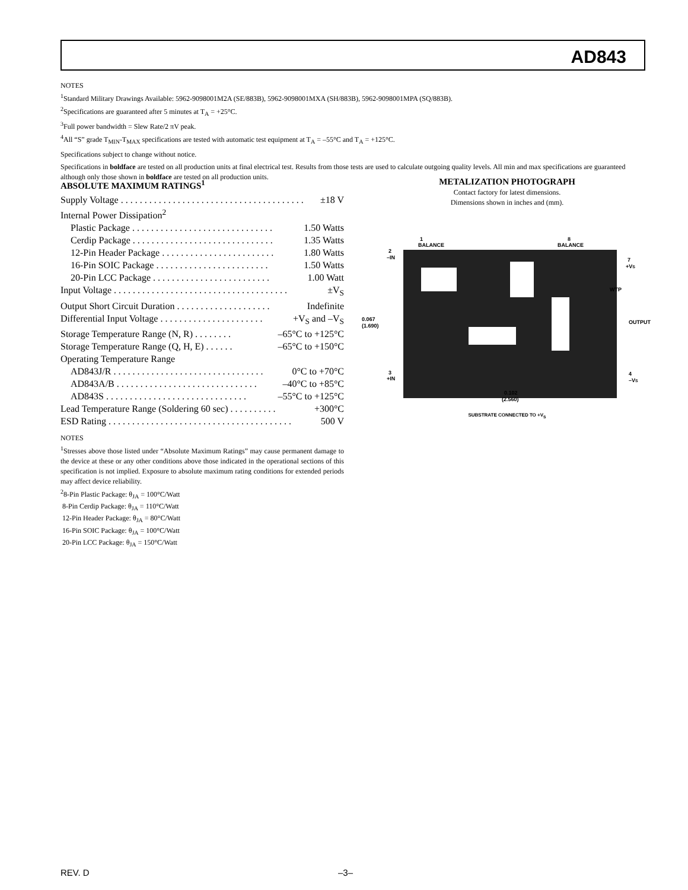AD843
NOTES
<sup>1</sup> Standard Military Drawings Available: 5962-9098001M2A (SE/883B), 5962-9098001MXA (SH/883B), 5962-9098001MPA (SQ/883B).
<sup>2</sup> Specifications are guaranteed after 5 minutes at T<sub>A</sub> = +25°C.
<sup>3</sup> Full power bandwidth = Slew Rate/2 πV peak.
<sup>4</sup> All “S” grade T<sub>MIN</sub>-T<sub>MAX</sub> specifications are tested with automatic test equipment at T<sub>A</sub> = –55°C and T<sub>A</sub> = +125°C.
Specifications subject to change without notice.
Specifications in boldface are tested on all production units at final electrical test. Results from those tests are used to calculate outgoing quality levels. All min and max specifications are guaranteed although only those shown in boldface are tested on all production units.
ABSOLUTE MAXIMUM RATINGS<sup>1</sup>
Supply Voltage. . . . . . . . . . . . . . . . . . . . . . . . . . . . . . . . . . . . . . . ±18 V
Internal Power Dissipation<sup>2</sup>
Plastic Package. . . . . . . . . . . . . . . . . . . . . . . . . . . . . . 1.50 Watts
Cerdip Package. . . . . . . . . . . . . . . . . . . . . . . . . . . . . . 1.35 Watts
12-Pin Header Package. . . . . . . . . . . . . . . . . . . . . . . . 1.80 Watts
16-Pin SOIC Package. . . . . . . . . . . . . . . . . . . . . . . . 1.50 Watts
20-Pin LCC Package. . . . . . . . . . . . . . . . . . . . . . . . . 1.00 Watt
Input Voltage. . . . . . . . . . . . . . . . . . . . . . . . . . . . . . . . . . . . . ±V<sub>S</sub>
Output Short Circuit Duration. . . . . . . . . . . . . . . . . . . . Indefinite
Differential Input Voltage. . . . . . . . . . . . . . . . . . . . . . +V<sub>S</sub> and –V<sub>S</sub>
Storage Temperature Range (N, R). . . . . . . . –65°C to +125°C
Storage Temperature Range (Q, H, E). . . . . . –65°C to +150°C
Operating Temperature Range
AD843J/R. . . . . . . . . . . . . . . . . . . . . . . . . . . . . . . . 0°C to +70°C
AD843A/B. . . . . . . . . . . . . . . . . . . . . . . . . . . . . . –40°C to +85°C
AD843S. . . . . . . . . . . . . . . . . . . . . . . . . . . . . . –55°C to +125°C
Lead Temperature Range (Soldering 60 sec). . . . . . . . . . +300°C
ESD Rating. . . . . . . . . . . . . . . . . . . . . . . . . . . . . . . . . . . . . . . 500 V
NOTES
<sup>1</sup> Stresses above those listed under “Absolute Maximum Ratings” may cause permanent damage to the device at these or any other conditions above those indicated in the operational sections of this specification is not implied. Exposure to absolute maximum rating conditions for extended periods may affect device reliability.
<sup>2</sup> 8-Pin Plastic Package: θ<sub>JA</sub> = 100°C/Watt
8-Pin Cerdip Package: θ<sub>JA</sub> = 110°C/Watt
12-Pin Header Package: θ<sub>JA</sub> = 80°C/Watt
16-Pin SOIC Package: θ<sub>JA</sub> = 100°C/Watt
20-Pin LCC Package: θ<sub>JA</sub> = 150°C/Watt
METALIZATION PHOTOGRAPH
Contact factory for latest dimensions.
Dimensions shown in inches and (mm).
1
BALANCE
8
BALANCE
2
–IN
7
+VS
WTP
OUTPUT
0.067
(1.690)
3
+IN
4
–VS
0.102
(2.560)
SUBSTRATE CONNECTED TO +V<sub>S</sub>
REV. D –3–